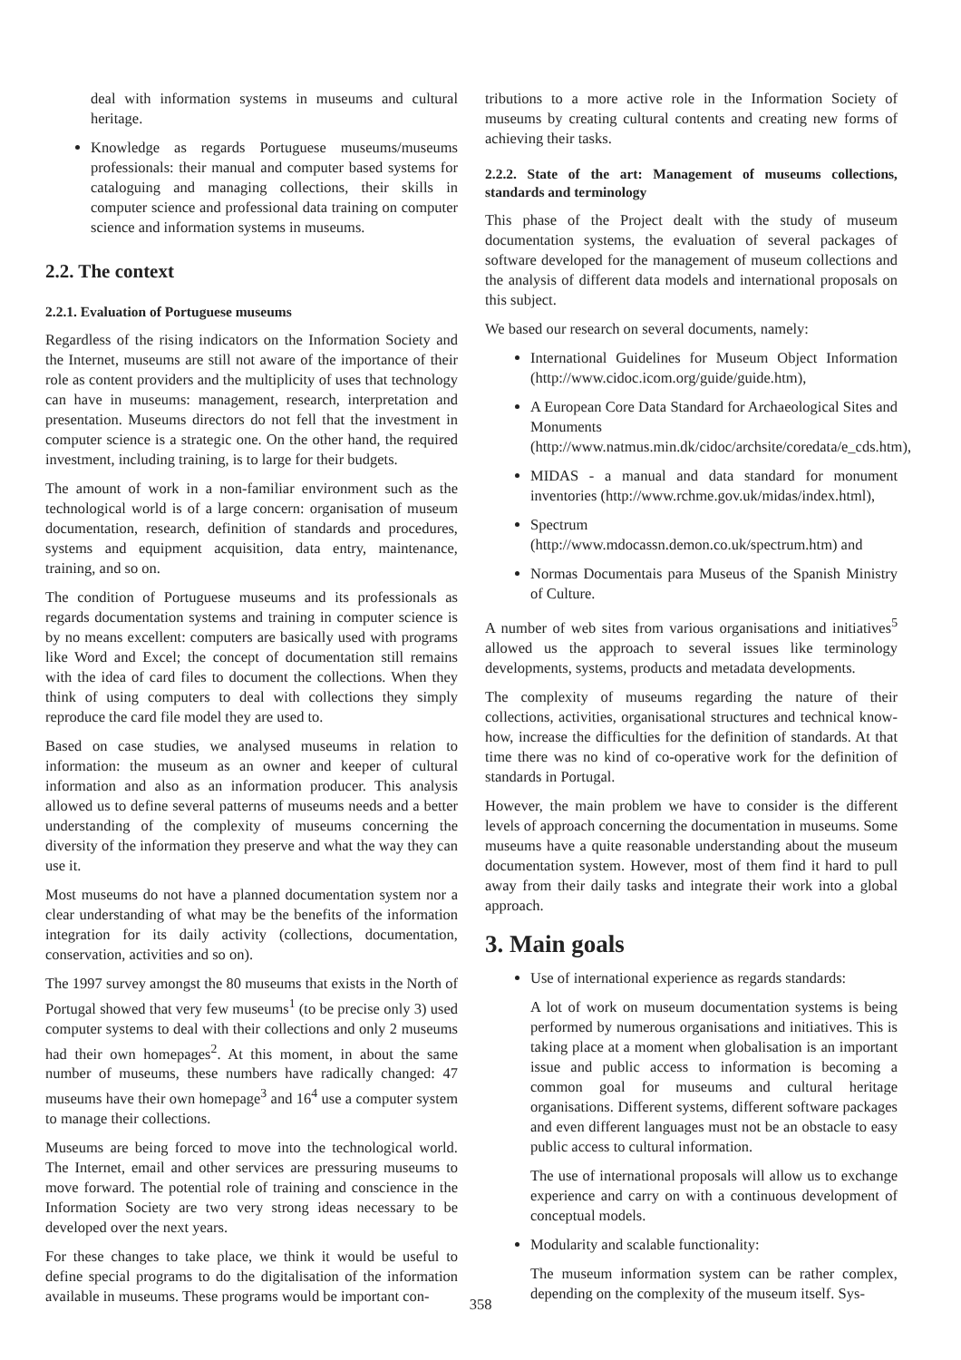deal with information systems in museums and cultural heritage.
Knowledge as regards Portuguese museums/museums professionals: their manual and computer based systems for cataloguing and managing collections, their skills in computer science and professional data training on computer science and information systems in museums.
2.2. The context
2.2.1. Evaluation of Portuguese museums
Regardless of the rising indicators on the Information Society and the Internet, museums are still not aware of the importance of their role as content providers and the multiplicity of uses that technology can have in museums: management, research, interpretation and presentation. Museums directors do not fell that the investment in computer science is a strategic one. On the other hand, the required investment, including training, is to large for their budgets.
The amount of work in a non-familiar environment such as the technological world is of a large concern: organisation of museum documentation, research, definition of standards and procedures, systems and equipment acquisition, data entry, maintenance, training, and so on.
The condition of Portuguese museums and its professionals as regards documentation systems and training in computer science is by no means excellent: computers are basically used with programs like Word and Excel; the concept of documentation still remains with the idea of card files to document the collections. When they think of using computers to deal with collections they simply reproduce the card file model they are used to.
Based on case studies, we analysed museums in relation to information: the museum as an owner and keeper of cultural information and also as an information producer. This analysis allowed us to define several patterns of museums needs and a better understanding of the complexity of museums concerning the diversity of the information they preserve and what the way they can use it.
Most museums do not have a planned documentation system nor a clear understanding of what may be the benefits of the information integration for its daily activity (collections, documentation, conservation, activities and so on).
The 1997 survey amongst the 80 museums that exists in the North of Portugal showed that very few museums<sup>1</sup> (to be precise only 3) used computer systems to deal with their collections and only 2 museums had their own homepages<sup>2</sup>. At this moment, in about the same number of museums, these numbers have radically changed: 47 museums have their own homepage<sup>3</sup> and 16<sup>4</sup> use a computer system to manage their collections.
Museums are being forced to move into the technological world. The Internet, email and other services are pressuring museums to move forward. The potential role of training and conscience in the Information Society are two very strong ideas necessary to be developed over the next years.
For these changes to take place, we think it would be useful to define special programs to do the digitalisation of the information available in museums. These programs would be important con-
tributions to a more active role in the Information Society of museums by creating cultural contents and creating new forms of achieving their tasks.
2.2.2. State of the art: Management of museums collections, standards and terminology
This phase of the Project dealt with the study of museum documentation systems, the evaluation of several packages of software developed for the management of museum collections and the analysis of different data models and international proposals on this subject.
We based our research on several documents, namely:
International Guidelines for Museum Object Information (http://www.cidoc.icom.org/guide/guide.htm),
A European Core Data Standard for Archaeological Sites and Monuments (http://www.natmus.min.dk/cidoc/archsite/coredata/e_cds.htm),
MIDAS - a manual and data standard for monument inventories (http://www.rchme.gov.uk/midas/index.html),
Spectrum (http://www.mdocassn.demon.co.uk/spectrum.htm) and
Normas Documentais para Museus of the Spanish Ministry of Culture.
A number of web sites from various organisations and initiatives<sup>5</sup> allowed us the approach to several issues like terminology developments, systems, products and metadata developments.
The complexity of museums regarding the nature of their collections, activities, organisational structures and technical know-how, increase the difficulties for the definition of standards. At that time there was no kind of co-operative work for the definition of standards in Portugal.
However, the main problem we have to consider is the different levels of approach concerning the documentation in museums. Some museums have a quite reasonable understanding about the museum documentation system. However, most of them find it hard to pull away from their daily tasks and integrate their work into a global approach.
3. Main goals
Use of international experience as regards standards:
A lot of work on museum documentation systems is being performed by numerous organisations and initiatives. This is taking place at a moment when globalisation is an important issue and public access to information is becoming a common goal for museums and cultural heritage organisations. Different systems, different software packages and even different languages must not be an obstacle to easy public access to cultural information.
The use of international proposals will allow us to exchange experience and carry on with a continuous development of conceptual models.
Modularity and scalable functionality:
The museum information system can be rather complex, depending on the complexity of the museum itself. Sys-
358